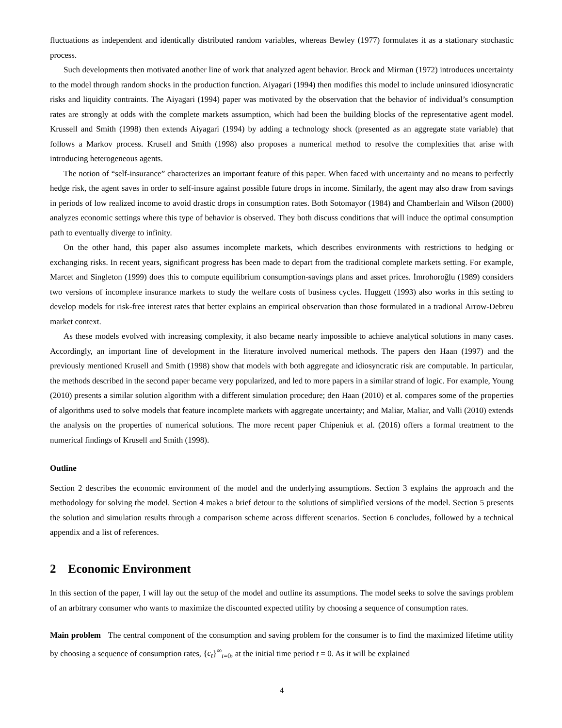fluctuations as independent and identically distributed random variables, whereas Bewley (1977) formulates it as a stationary stochastic process.
Such developments then motivated another line of work that analyzed agent behavior. Brock and Mirman (1972) introduces uncertainty to the model through random shocks in the production function. Aiyagari (1994) then modifies this model to include uninsured idiosyncratic risks and liquidity contraints. The Aiyagari (1994) paper was motivated by the observation that the behavior of individual’s consumption rates are strongly at odds with the complete markets assumption, which had been the building blocks of the representative agent model. Krussell and Smith (1998) then extends Aiyagari (1994) by adding a technology shock (presented as an aggregate state variable) that follows a Markov process. Krusell and Smith (1998) also proposes a numerical method to resolve the complexities that arise with introducing heterogeneous agents.
The notion of “self-insurance” characterizes an important feature of this paper. When faced with uncertainty and no means to perfectly hedge risk, the agent saves in order to self-insure against possible future drops in income. Similarly, the agent may also draw from savings in periods of low realized income to avoid drastic drops in consumption rates. Both Sotomayor (1984) and Chamberlain and Wilson (2000) analyzes economic settings where this type of behavior is observed. They both discuss conditions that will induce the optimal consumption path to eventually diverge to infinity.
On the other hand, this paper also assumes incomplete markets, which describes environments with restrictions to hedging or exchanging risks. In recent years, significant progress has been made to depart from the traditional complete markets setting. For example, Marcet and Singleton (1999) does this to compute equilibrium consumption-savings plans and asset prices. İmrohoroğlu (1989) considers two versions of incomplete insurance markets to study the welfare costs of business cycles. Huggett (1993) also works in this setting to develop models for risk-free interest rates that better explains an empirical observation than those formulated in a tradional Arrow-Debreu market context.
As these models evolved with increasing complexity, it also became nearly impossible to achieve analytical solutions in many cases. Accordingly, an important line of development in the literature involved numerical methods. The papers den Haan (1997) and the previously mentioned Krusell and Smith (1998) show that models with both aggregate and idiosyncratic risk are computable. In particular, the methods described in the second paper became very popularized, and led to more papers in a similar strand of logic. For example, Young (2010) presents a similar solution algorithm with a different simulation procedure; den Haan (2010) et al. compares some of the properties of algorithms used to solve models that feature incomplete markets with aggregate uncertainty; and Maliar, Maliar, and Valli (2010) extends the analysis on the properties of numerical solutions. The more recent paper Chipeniuk et al. (2016) offers a formal treatment to the numerical findings of Krusell and Smith (1998).
Outline
Section 2 describes the economic environment of the model and the underlying assumptions. Section 3 explains the approach and the methodology for solving the model. Section 4 makes a brief detour to the solutions of simplified versions of the model. Section 5 presents the solution and simulation results through a comparison scheme across different scenarios. Section 6 concludes, followed by a technical appendix and a list of references.
2 Economic Environment
In this section of the paper, I will lay out the setup of the model and outline its assumptions. The model seeks to solve the savings problem of an arbitrary consumer who wants to maximize the discounted expected utility by choosing a sequence of consumption rates.
Main problem The central component of the consumption and saving problem for the consumer is to find the maximized lifetime utility by choosing a sequence of consumption rates, {c<sub>t</sub>}<sup>∞</sup><sub>t=0</sub>, at the initial time period t = 0. As it will be explained
4